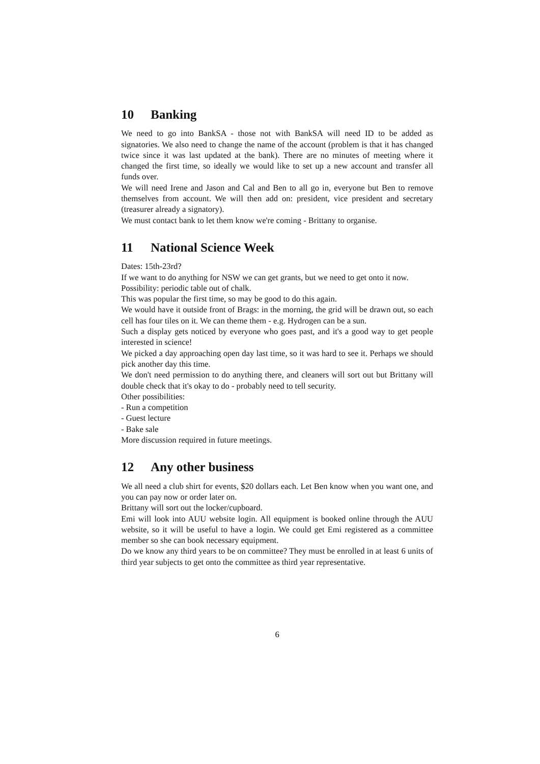10 Banking
We need to go into BankSA - those not with BankSA will need ID to be added as signatories. We also need to change the name of the account (problem is that it has changed twice since it was last updated at the bank). There are no minutes of meeting where it changed the first time, so ideally we would like to set up a new account and transfer all funds over.
We will need Irene and Jason and Cal and Ben to all go in, everyone but Ben to remove themselves from account. We will then add on: president, vice president and secretary (treasurer already a signatory).
We must contact bank to let them know we're coming - Brittany to organise.
11 National Science Week
Dates: 15th-23rd?
If we want to do anything for NSW we can get grants, but we need to get onto it now.
Possibility: periodic table out of chalk.
This was popular the first time, so may be good to do this again.
We would have it outside front of Brags: in the morning, the grid will be drawn out, so each cell has four tiles on it. We can theme them - e.g. Hydrogen can be a sun.
Such a display gets noticed by everyone who goes past, and it's a good way to get people interested in science!
We picked a day approaching open day last time, so it was hard to see it. Perhaps we should pick another day this time.
We don't need permission to do anything there, and cleaners will sort out but Brittany will double check that it's okay to do - probably need to tell security.
Other possibilities:
- Run a competition
- Guest lecture
- Bake sale
More discussion required in future meetings.
12 Any other business
We all need a club shirt for events, $20 dollars each. Let Ben know when you want one, and you can pay now or order later on.
Brittany will sort out the locker/cupboard.
Emi will look into AUU website login. All equipment is booked online through the AUU website, so it will be useful to have a login. We could get Emi registered as a committee member so she can book necessary equipment.
Do we know any third years to be on committee? They must be enrolled in at least 6 units of third year subjects to get onto the committee as third year representative.
6